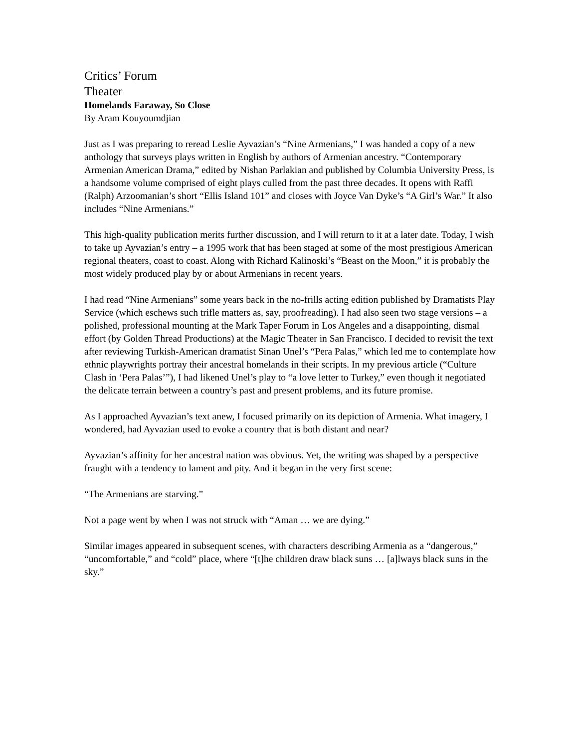Critics’ Forum
Theater
Homelands Faraway, So Close
By Aram Kouyoumdjian
Just as I was preparing to reread Leslie Ayvazian’s “Nine Armenians,” I was handed a copy of a new anthology that surveys plays written in English by authors of Armenian ancestry. “Contemporary Armenian American Drama,” edited by Nishan Parlakian and published by Columbia University Press, is a handsome volume comprised of eight plays culled from the past three decades. It opens with Raffi (Ralph) Arzoomanian’s short “Ellis Island 101” and closes with Joyce Van Dyke’s “A Girl’s War.” It also includes “Nine Armenians.”
This high-quality publication merits further discussion, and I will return to it at a later date. Today, I wish to take up Ayvazian’s entry – a 1995 work that has been staged at some of the most prestigious American regional theaters, coast to coast. Along with Richard Kalinoski’s “Beast on the Moon,” it is probably the most widely produced play by or about Armenians in recent years.
I had read “Nine Armenians” some years back in the no-frills acting edition published by Dramatists Play Service (which eschews such trifle matters as, say, proofreading). I had also seen two stage versions – a polished, professional mounting at the Mark Taper Forum in Los Angeles and a disappointing, dismal effort (by Golden Thread Productions) at the Magic Theater in San Francisco. I decided to revisit the text after reviewing Turkish-American dramatist Sinan Unel’s “Pera Palas,” which led me to contemplate how ethnic playwrights portray their ancestral homelands in their scripts. In my previous article (“Culture Clash in ‘Pera Palas’”), I had likened Unel’s play to “a love letter to Turkey,” even though it negotiated the delicate terrain between a country’s past and present problems, and its future promise.
As I approached Ayvazian’s text anew, I focused primarily on its depiction of Armenia. What imagery, I wondered, had Ayvazian used to evoke a country that is both distant and near?
Ayvazian’s affinity for her ancestral nation was obvious. Yet, the writing was shaped by a perspective fraught with a tendency to lament and pity. And it began in the very first scene:
“The Armenians are starving.”
Not a page went by when I was not struck with “Aman … we are dying.”
Similar images appeared in subsequent scenes, with characters describing Armenia as a “dangerous,” “uncomfortable,” and “cold” place, where “[t]he children draw black suns … [a]lways black suns in the sky.”